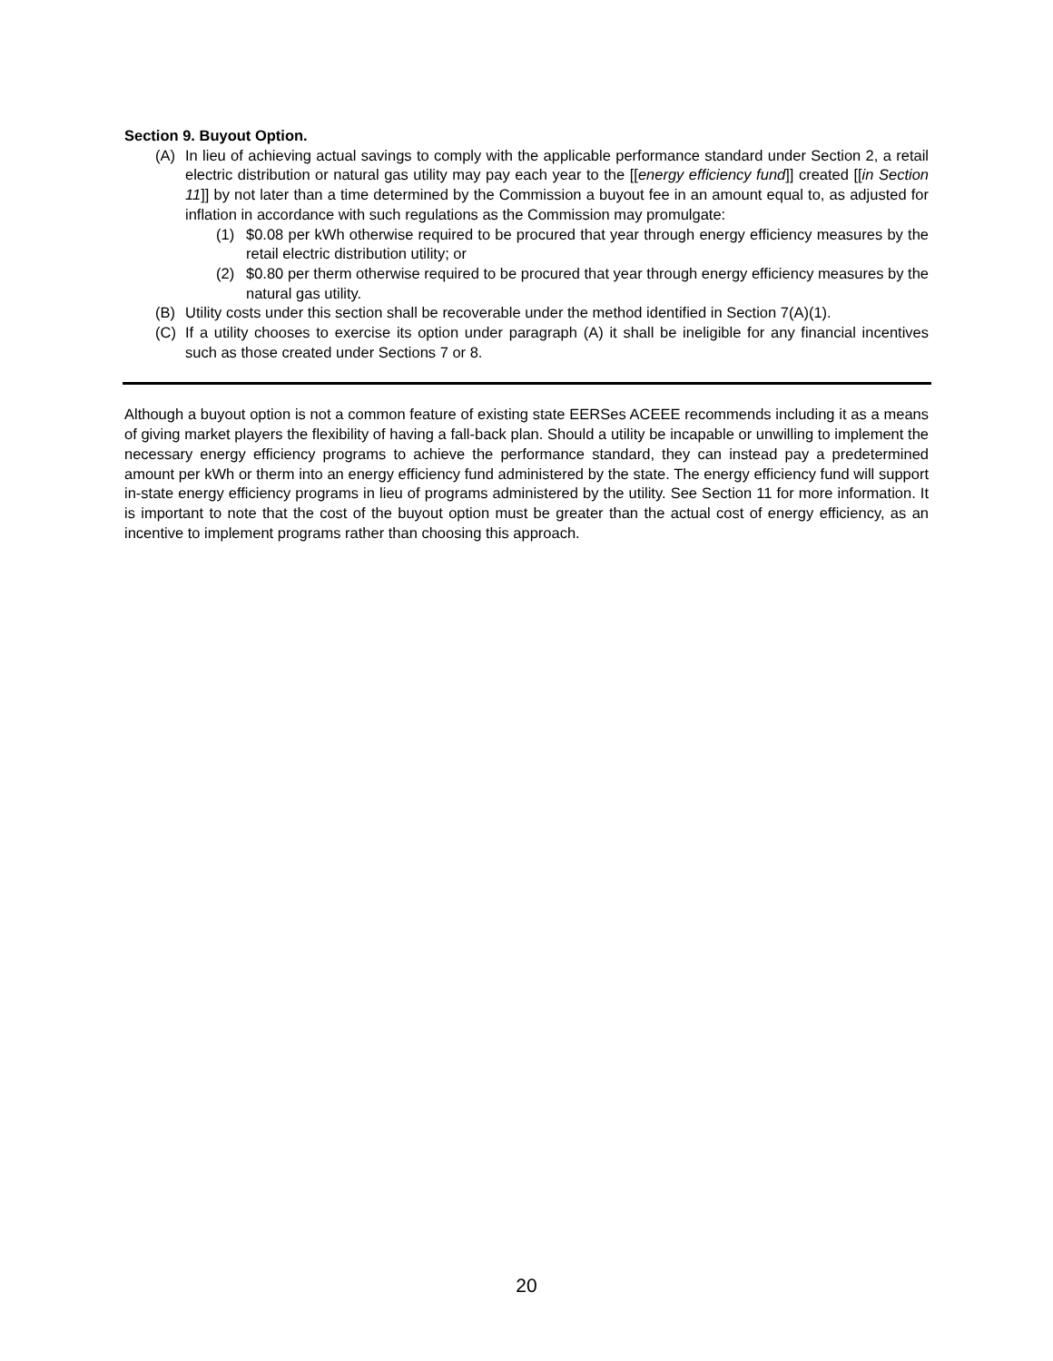Section 9. Buyout Option.
(A) In lieu of achieving actual savings to comply with the applicable performance standard under Section 2, a retail electric distribution or natural gas utility may pay each year to the [[energy efficiency fund]] created [[in Section 11]] by not later than a time determined by the Commission a buyout fee in an amount equal to, as adjusted for inflation in accordance with such regulations as the Commission may promulgate:
(1) $0.08 per kWh otherwise required to be procured that year through energy efficiency measures by the retail electric distribution utility; or
(2) $0.80 per therm otherwise required to be procured that year through energy efficiency measures by the natural gas utility.
(B) Utility costs under this section shall be recoverable under the method identified in Section 7(A)(1).
(C) If a utility chooses to exercise its option under paragraph (A) it shall be ineligible for any financial incentives such as those created under Sections 7 or 8.
Although a buyout option is not a common feature of existing state EERSes ACEEE recommends including it as a means of giving market players the flexibility of having a fall-back plan. Should a utility be incapable or unwilling to implement the necessary energy efficiency programs to achieve the performance standard, they can instead pay a predetermined amount per kWh or therm into an energy efficiency fund administered by the state. The energy efficiency fund will support in-state energy efficiency programs in lieu of programs administered by the utility. See Section 11 for more information. It is important to note that the cost of the buyout option must be greater than the actual cost of energy efficiency, as an incentive to implement programs rather than choosing this approach.
20